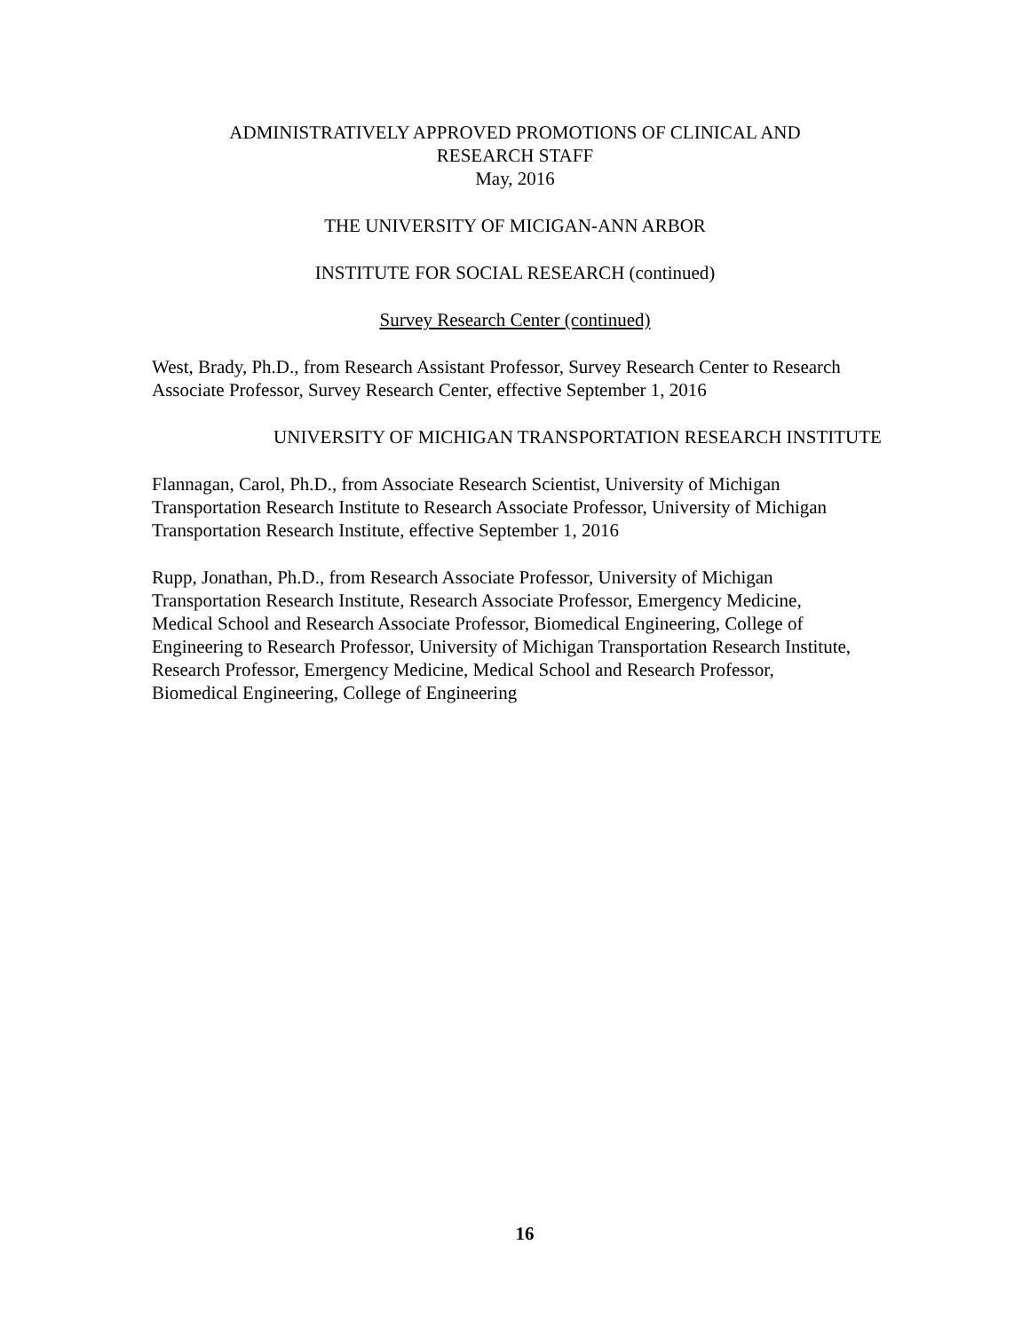ADMINISTRATIVELY APPROVED PROMOTIONS OF CLINICAL AND
RESEARCH STAFF
May, 2016
THE UNIVERSITY OF MICIGAN-ANN ARBOR
INSTITUTE FOR SOCIAL RESEARCH (continued)
Survey Research Center (continued)
West, Brady, Ph.D., from Research Assistant Professor, Survey Research Center to Research Associate Professor, Survey Research Center, effective September 1, 2016
UNIVERSITY OF MICHIGAN TRANSPORTATION RESEARCH INSTITUTE
Flannagan, Carol, Ph.D., from Associate Research Scientist, University of Michigan Transportation Research Institute to Research Associate Professor, University of Michigan Transportation Research Institute, effective September 1, 2016
Rupp, Jonathan, Ph.D., from Research Associate Professor, University of Michigan Transportation Research Institute, Research Associate Professor, Emergency Medicine, Medical School and Research Associate Professor, Biomedical Engineering, College of Engineering to Research Professor, University of Michigan Transportation Research Institute, Research Professor, Emergency Medicine, Medical School and Research Professor, Biomedical Engineering, College of Engineering
16